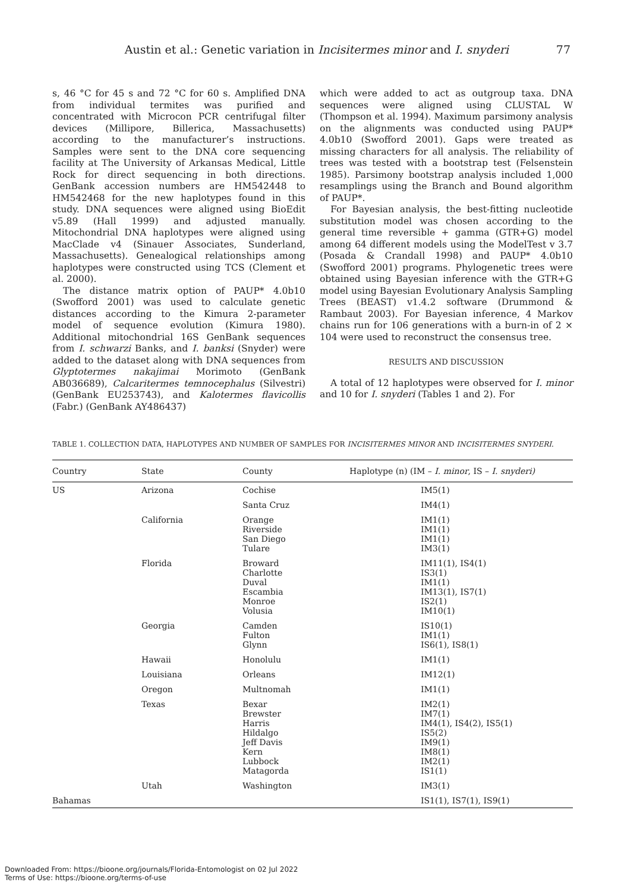Austin et al.: Genetic variation in Incisitermes minor and I. snyderi 77
s, 46 °C for 45 s and 72 °C for 60 s. Amplified DNA from individual termites was purified and concentrated with Microcon PCR centrifugal filter devices (Millipore, Billerica, Massachusetts) according to the manufacturer’s instructions. Samples were sent to the DNA core sequencing facility at The University of Arkansas Medical, Little Rock for direct sequencing in both directions. GenBank accession numbers are HM542448 to HM542468 for the new haplotypes found in this study. DNA sequences were aligned using BioEdit v5.89 (Hall 1999) and adjusted manually. Mitochondrial DNA haplotypes were aligned using MacClade v4 (Sinauer Associates, Sunderland, Massachusetts). Genealogical relationships among haplotypes were constructed using TCS (Clement et al. 2000).
The distance matrix option of PAUP* 4.0b10 (Swofford 2001) was used to calculate genetic distances according to the Kimura 2-parameter model of sequence evolution (Kimura 1980). Additional mitochondrial 16S GenBank sequences from I. schwarzi Banks, and I. banksi (Snyder) were added to the dataset along with DNA sequences from Glyptotermes nakajimai Morimoto (GenBank AB036689), Calcaritermes temnocephalus (Silvestri) (GenBank EU253743), and Kalotermes flavicollis (Fabr.) (GenBank AY486437)
which were added to act as outgroup taxa. DNA sequences were aligned using CLUSTAL W (Thompson et al. 1994). Maximum parsimony analysis on the alignments was conducted using PAUP* 4.0b10 (Swofford 2001). Gaps were treated as missing characters for all analysis. The reliability of trees was tested with a bootstrap test (Felsenstein 1985). Parsimony bootstrap analysis included 1,000 resamplings using the Branch and Bound algorithm of PAUP*.
For Bayesian analysis, the best-fitting nucleotide substitution model was chosen according to the general time reversible + gamma (GTR+G) model among 64 different models using the ModelTest v 3.7 (Posada & Crandall 1998) and PAUP* 4.0b10 (Swofford 2001) programs. Phylogenetic trees were obtained using Bayesian inference with the GTR+G model using Bayesian Evolutionary Analysis Sampling Trees (BEAST) v1.4.2 software (Drummond & Rambaut 2003). For Bayesian inference, 4 Markov chains run for 106 generations with a burn-in of 2 × 104 were used to reconstruct the consensus tree.
RESULTS AND DISCUSSION
A total of 12 haplotypes were observed for I. minor and 10 for I. snyderi (Tables 1 and 2). For
TABLE 1. COLLECTION DATA, HAPLOTYPES AND NUMBER OF SAMPLES FOR INCISITERMES MINOR AND INCISITERMES SNYDERI.
| Country | State | County | Haplotype (n) (IM – I. minor , IS – I. snyderi) |
| --- | --- | --- | --- |
| US | Arizona | Cochise | IM5(1) |
| | | Santa Cruz | IM4(1) |
| | California | Orange Riverside San Diego Tulare | IM1(1) IM1(1) IM1(1) IM3(1) |
| | Florida | Broward Charlotte Duval Escambia Monroe Volusia | IM11(1), IS4(1) IS3(1) IM1(1) IM13(1), IS7(1) IS2(1) IM10(1) |
| | Georgia | Camden Fulton Glynn | IS10(1) IM1(1) IS6(1), IS8(1) |
| | Hawaii | Honolulu | IM1(1) |
| | Louisiana | Orleans | IM12(1) |
| | Oregon | Multnomah | IM1(1) |
| | Texas | Bexar Brewster Harris Hildalgo Jeff Davis Kern Lubbock Matagorda | IM2(1) IM7(1) IM4(1), IS4(2), IS5(1) IS5(2) IM9(1) IM8(1) IM2(1) IS1(1) |
| | Utah | Washington | IM3(1) |
| Bahamas | | | IS1(1), IS7(1), IS9(1) |
Downloaded From: https://bioone.org/journals/Florida-Entomologist on 02 Jul 2022
Terms of Use: https://bioone.org/terms-of-use